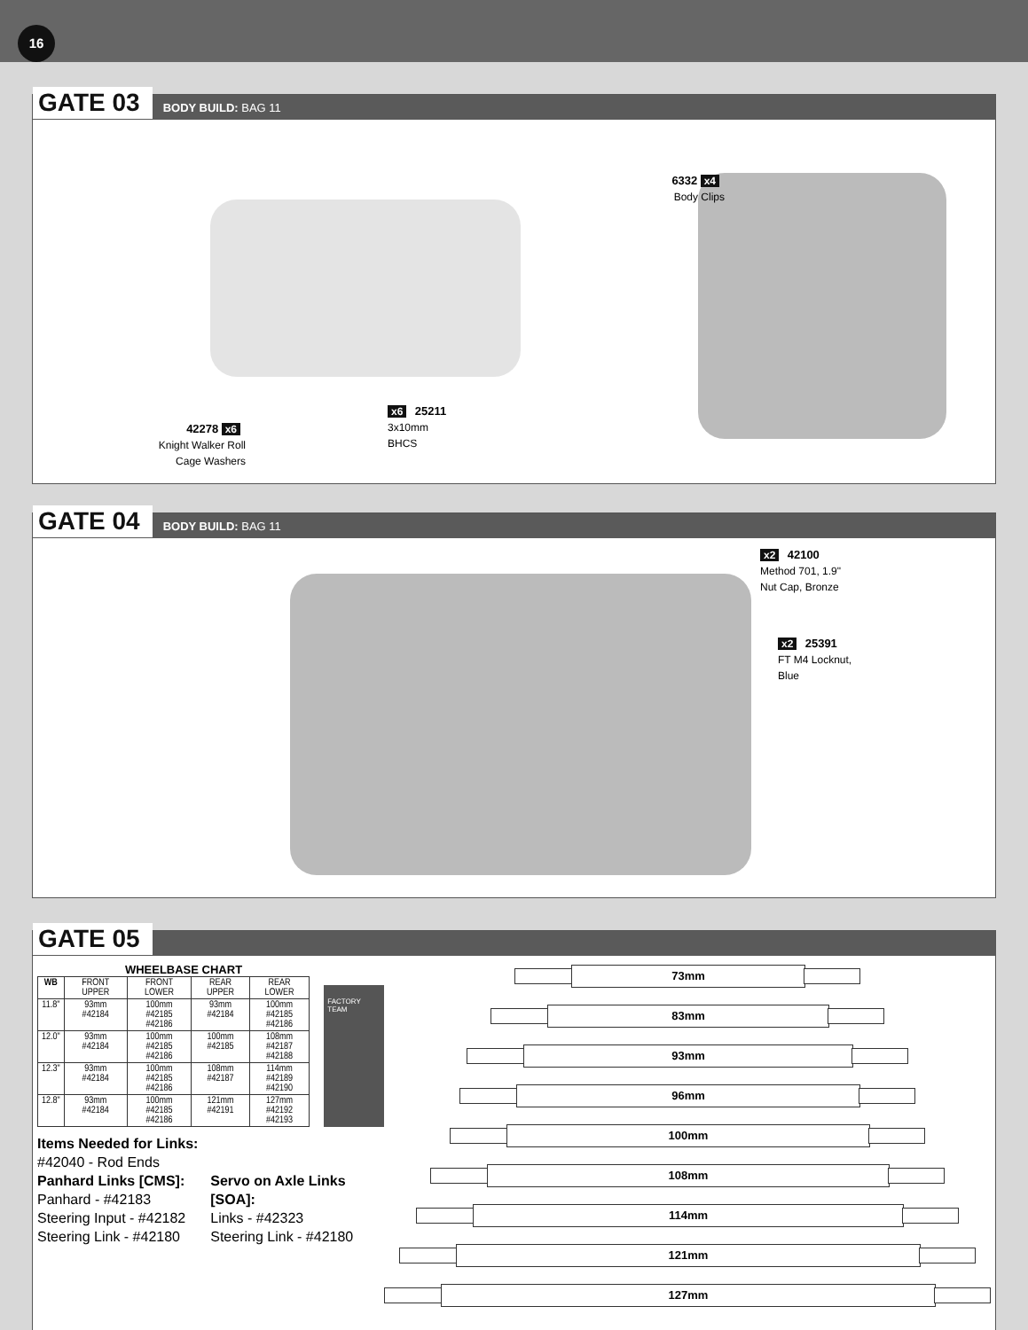16
GATE 03 BODY BUILD: BAG 11
42278 x6
Knight Walker Roll
Cage Washers
x6 25211
3x10mm
BHCS
6332 x4
Body Clips
GATE 04 BODY BUILD: BAG 11
x2 42100
Method 701, 1.9"
Nut Cap, Bronze
x2 25391
FT M4 Locknut,
Blue
GATE 05
WHEELBASE CHART
| WB | FRONT UPPER | FRONT LOWER | REAR UPPER | REAR LOWER |
| --- | --- | --- | --- | --- |
| 11.8" | 93mm #42184 | 100mm #42185 #42186 | 93mm #42184 | 100mm #42185 #42186 |
| 12.0" | 93mm #42184 | 100mm #42185 #42186 | 100mm #42185 | 108mm #42187 #42188 |
| 12.3" | 93mm #42184 | 100mm #42185 #42186 | 108mm #42187 | 114mm #42189 #42190 |
| 12.8" | 93mm #42184 | 100mm #42185 #42186 | 121mm #42191 | 127mm #42192 #42193 |
FACTORY TEAM
Items Needed for Links:
#42040 - Rod Ends
Panhard Links [CMS]:
Panhard - #42183
Steering Input - #42182
Steering Link - #42180
Servo on Axle Links
[SOA]:
Links - #42323
Steering Link - #42180
73mm
83mm
93mm
96mm
100mm
108mm
114mm
121mm
127mm